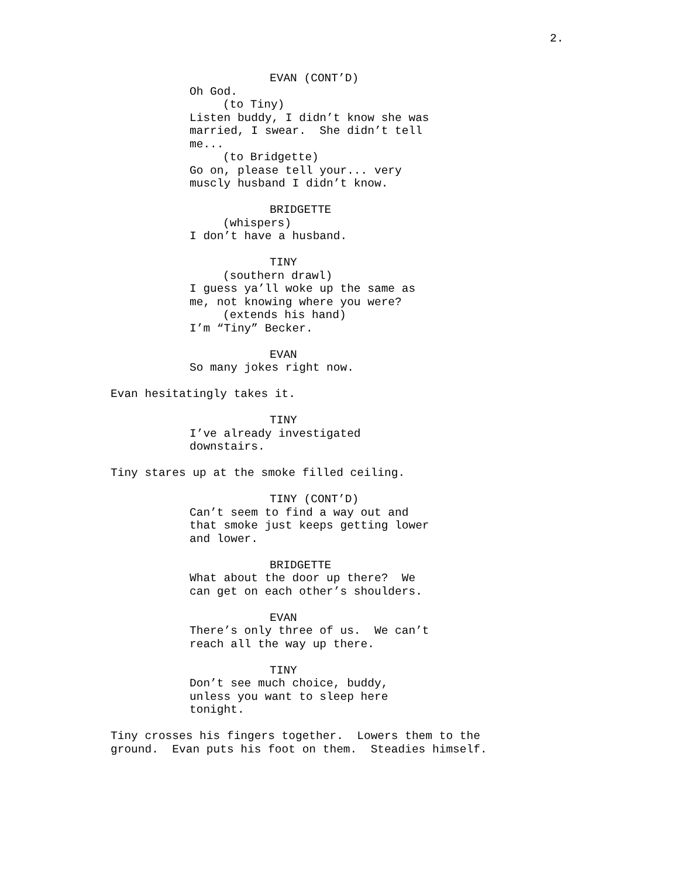2.
EVAN (CONT’D)
Oh God.
(to Tiny)
Listen buddy, I didn’t know she was married, I swear. She didn’t tell me...
(to Bridgette)
Go on, please tell your... very muscly husband I didn’t know.
BRIDGETTE
(whispers)
I don’t have a husband.
TINY
(southern drawl)
I guess ya’ll woke up the same as me, not knowing where you were?
(extends his hand)
I’m “Tiny” Becker.
EVAN
So many jokes right now.
Evan hesitatingly takes it.
TINY
I’ve already investigated downstairs.
Tiny stares up at the smoke filled ceiling.
TINY (CONT’D)
Can’t seem to find a way out and that smoke just keeps getting lower and lower.
BRIDGETTE
What about the door up there? We can get on each other’s shoulders.
EVAN
There’s only three of us. We can’t reach all the way up there.
TINY
Don’t see much choice, buddy, unless you want to sleep here tonight.
Tiny crosses his fingers together. Lowers them to the ground. Evan puts his foot on them. Steadies himself.